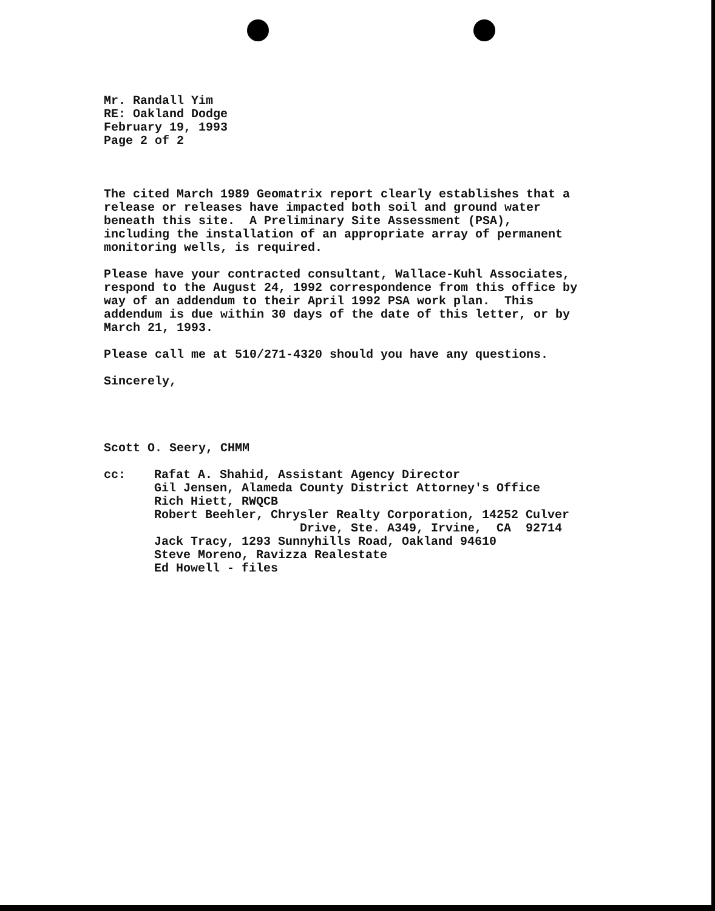Mr. Randall Yim RE: Oakland Dodge February 19, 1993 Page 2 of 2
The cited March 1989 Geomatrix report clearly establishes that a release or releases have impacted both soil and ground water beneath this site. A Preliminary Site Assessment (PSA), including the installation of an appropriate array of permanent monitoring wells, is required.
Please have your contracted consultant, Wallace-Kuhl Associates, respond to the August 24, 1992 correspondence from this office by way of an addendum to their April 1992 PSA work plan. This addendum is due within 30 days of the date of this letter, or by March 21, 1993.
Please call me at 510/271-4320 should you have any questions.
Sincerely,
Scott O. Seery, CHMM
cc: Rafat A. Shahid, Assistant Agency Director Gil Jensen, Alameda County District Attorney's Office Rich Hiett, RWQCB Robert Beehler, Chrysler Realty Corporation, 14252 Culver Drive, Ste. A349, Irvine, CA 92714 Jack Tracy, 1293 Sunnyhills Road, Oakland 94610 Steve Moreno, Ravizza Realestate Ed Howell - files